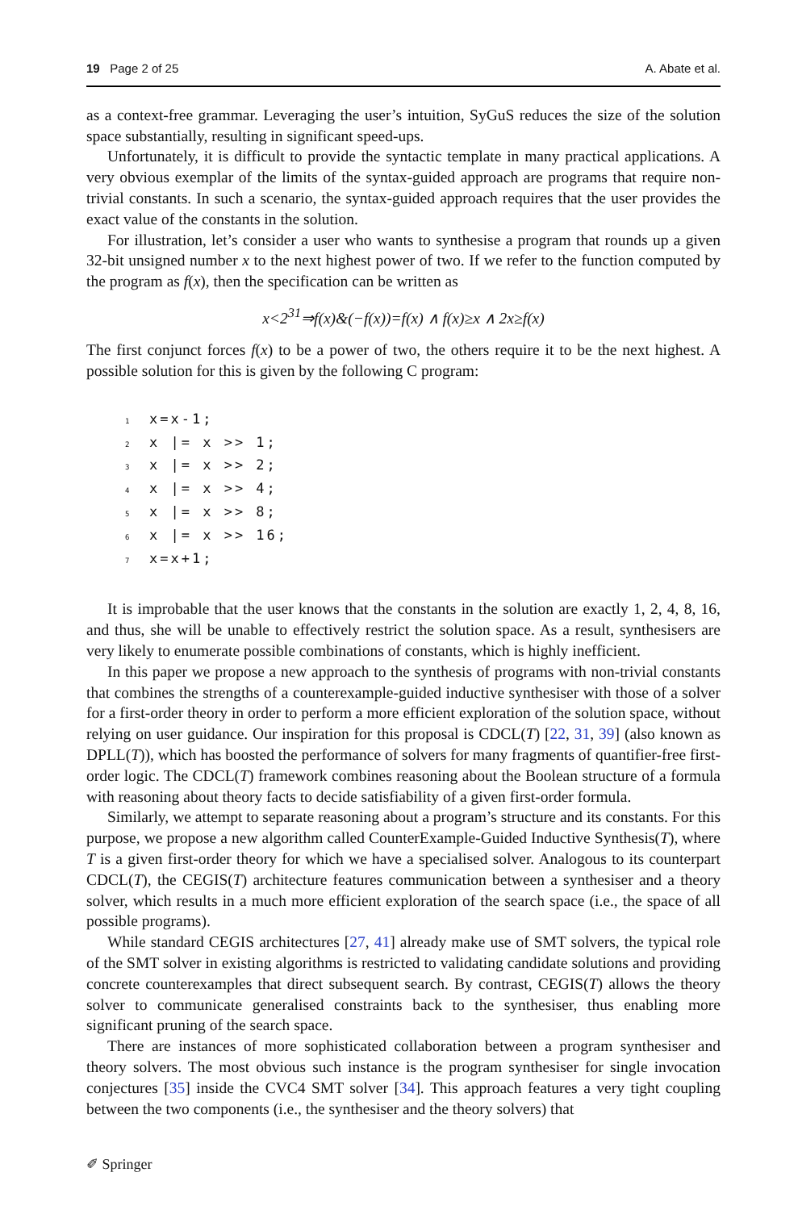19 Page 2 of 25 A. Abate et al.
as a context-free grammar. Leveraging the user’s intuition, SyGuS reduces the size of the solution space substantially, resulting in significant speed-ups.
Unfortunately, it is difficult to provide the syntactic template in many practical applications. A very obvious exemplar of the limits of the syntax-guided approach are programs that require non-trivial constants. In such a scenario, the syntax-guided approach requires that the user provides the exact value of the constants in the solution.
For illustration, let’s consider a user who wants to synthesise a program that rounds up a given 32-bit unsigned number x to the next highest power of two. If we refer to the function computed by the program as f(x), then the specification can be written as
x<2<sup>31</sup>⇒f(x)&(−f(x))=f(x) ∧ f(x)≥x ∧ 2x≥f(x)
The first conjunct forces f(x) to be a power of two, the others require it to be the next highest. A possible solution for this is given by the following C program:
1x=x-1;
2x |= x >> 1;
3x |= x >> 2;
4x |= x >> 4;
5x |= x >> 8;
6x |= x >> 16;
7x=x+1;
It is improbable that the user knows that the constants in the solution are exactly 1, 2, 4, 8, 16, and thus, she will be unable to effectively restrict the solution space. As a result, synthesisers are very likely to enumerate possible combinations of constants, which is highly inefficient.
In this paper we propose a new approach to the synthesis of programs with non-trivial constants that combines the strengths of a counterexample-guided inductive synthesiser with those of a solver for a first-order theory in order to perform a more efficient exploration of the solution space, without relying on user guidance. Our inspiration for this proposal is CDCL(T) [22, 31, 39] (also known as DPLL(T)), which has boosted the performance of solvers for many fragments of quantifier-free first-order logic. The CDCL(T) framework combines reasoning about the Boolean structure of a formula with reasoning about theory facts to decide satisfiability of a given first-order formula.
Similarly, we attempt to separate reasoning about a program’s structure and its constants. For this purpose, we propose a new algorithm called CounterExample-Guided Inductive Synthesis(T), where T is a given first-order theory for which we have a specialised solver. Analogous to its counterpart CDCL(T), the CEGIS(T) architecture features communication between a synthesiser and a theory solver, which results in a much more efficient exploration of the search space (i.e., the space of all possible programs).
While standard CEGIS architectures [27, 41] already make use of SMT solvers, the typical role of the SMT solver in existing algorithms is restricted to validating candidate solutions and providing concrete counterexamples that direct subsequent search. By contrast, CEGIS(T) allows the theory solver to communicate generalised constraints back to the synthesiser, thus enabling more significant pruning of the search space.
There are instances of more sophisticated collaboration between a program synthesiser and theory solvers. The most obvious such instance is the program synthesiser for single invocation conjectures [35] inside the CVC4 SMT solver [34]. This approach features a very tight coupling between the two components (i.e., the synthesiser and the theory solvers) that
✐ Springer